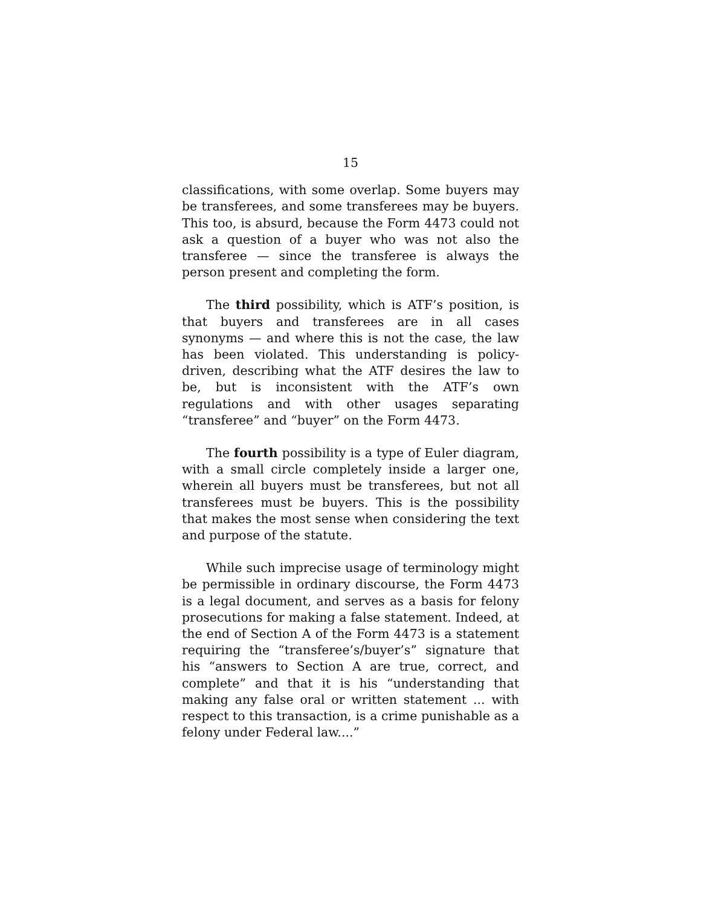15
classifications, with some overlap. Some buyers may be transferees, and some transferees may be buyers. This too, is absurd, because the Form 4473 could not ask a question of a buyer who was not also the transferee — since the transferee is always the person present and completing the form.
The third possibility, which is ATF’s position, is that buyers and transferees are in all cases synonyms — and where this is not the case, the law has been violated. This understanding is policy-driven, describing what the ATF desires the law to be, but is inconsistent with the ATF’s own regulations and with other usages separating “transferee” and “buyer” on the Form 4473.
The fourth possibility is a type of Euler diagram, with a small circle completely inside a larger one, wherein all buyers must be transferees, but not all transferees must be buyers. This is the possibility that makes the most sense when considering the text and purpose of the statute.
While such imprecise usage of terminology might be permissible in ordinary discourse, the Form 4473 is a legal document, and serves as a basis for felony prosecutions for making a false statement. Indeed, at the end of Section A of the Form 4473 is a statement requiring the “transferee’s/buyer’s” signature that his “answers to Section A are true, correct, and complete” and that it is his “understanding that making any false oral or written statement ... with respect to this transaction, is a crime punishable as a felony under Federal law....”